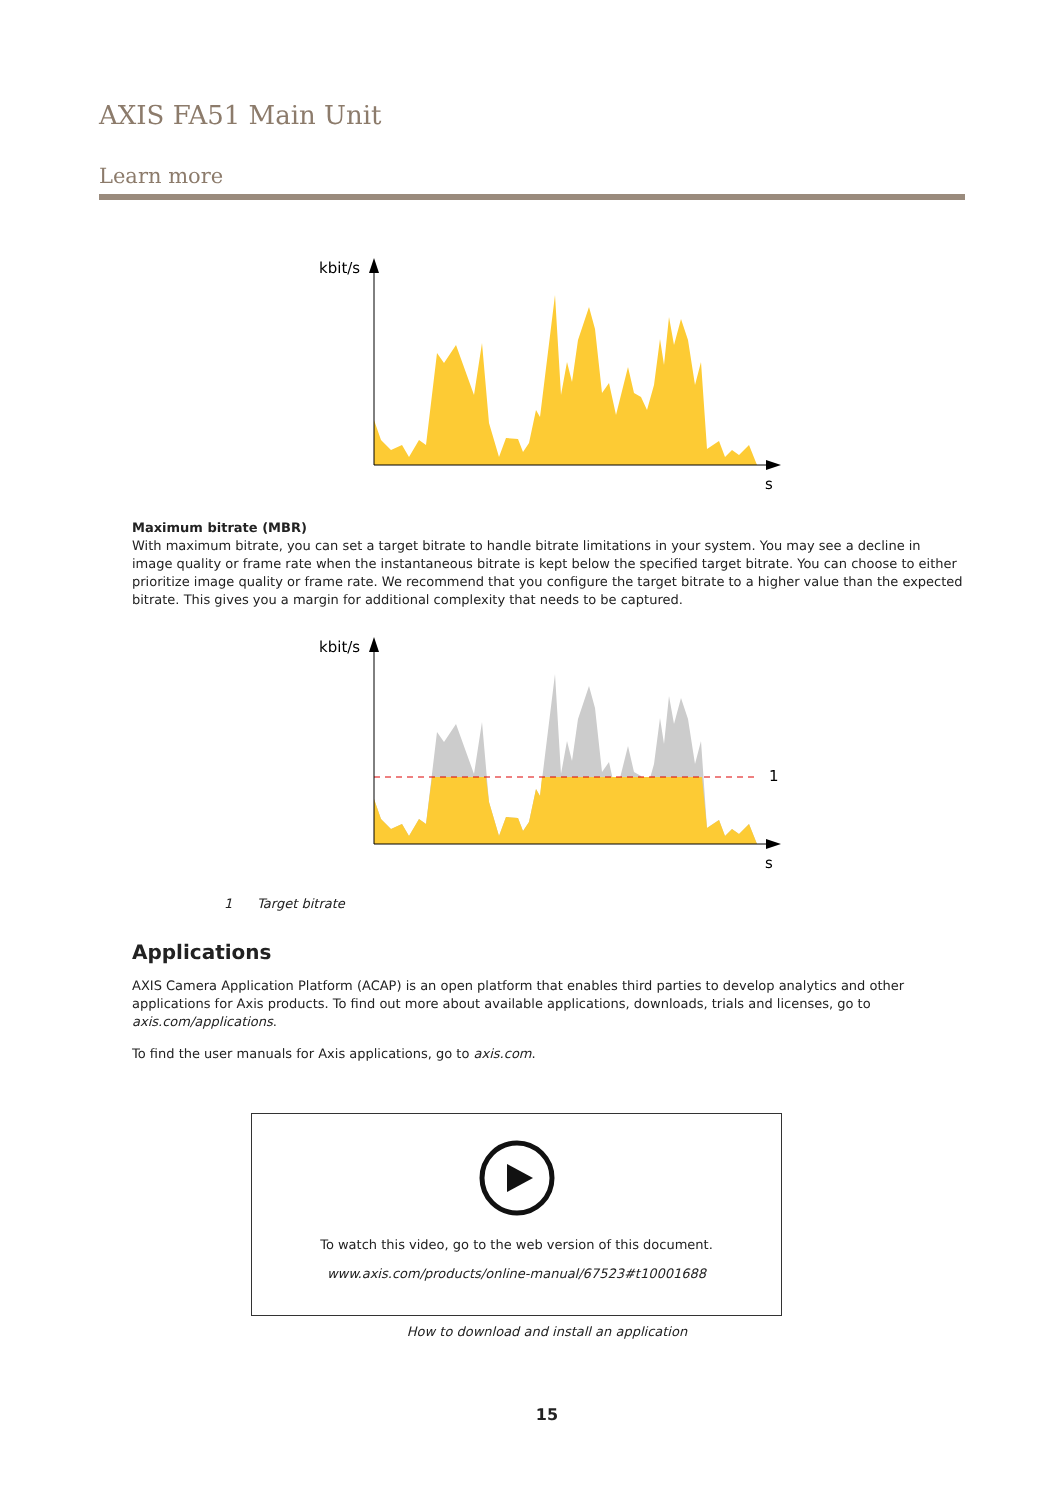AXIS FA51 Main Unit
Learn more
kbit/s
s
Maximum bitrate (MBR)
With maximum bitrate, you can set a target bitrate to handle bitrate limitations in your system. You may see a decline in image quality or frame rate when the instantaneous bitrate is kept below the specified target bitrate. You can choose to either prioritize image quality or frame rate. We recommend that you configure the target bitrate to a higher value than the expected bitrate. This gives you a margin for additional complexity that needs to be captured.
kbit/s
1
s
1 Target bitrate
Applications
AXIS Camera Application Platform (ACAP) is an open platform that enables third parties to develop analytics and other applications for Axis products. To find out more about available applications, downloads, trials and licenses, go to axis.com/applications.
To find the user manuals for Axis applications, go to axis.com.
To watch this video, go to the web version of this document.
www.axis.com/products/online-manual/67523#t10001688
How to download and install an application
15